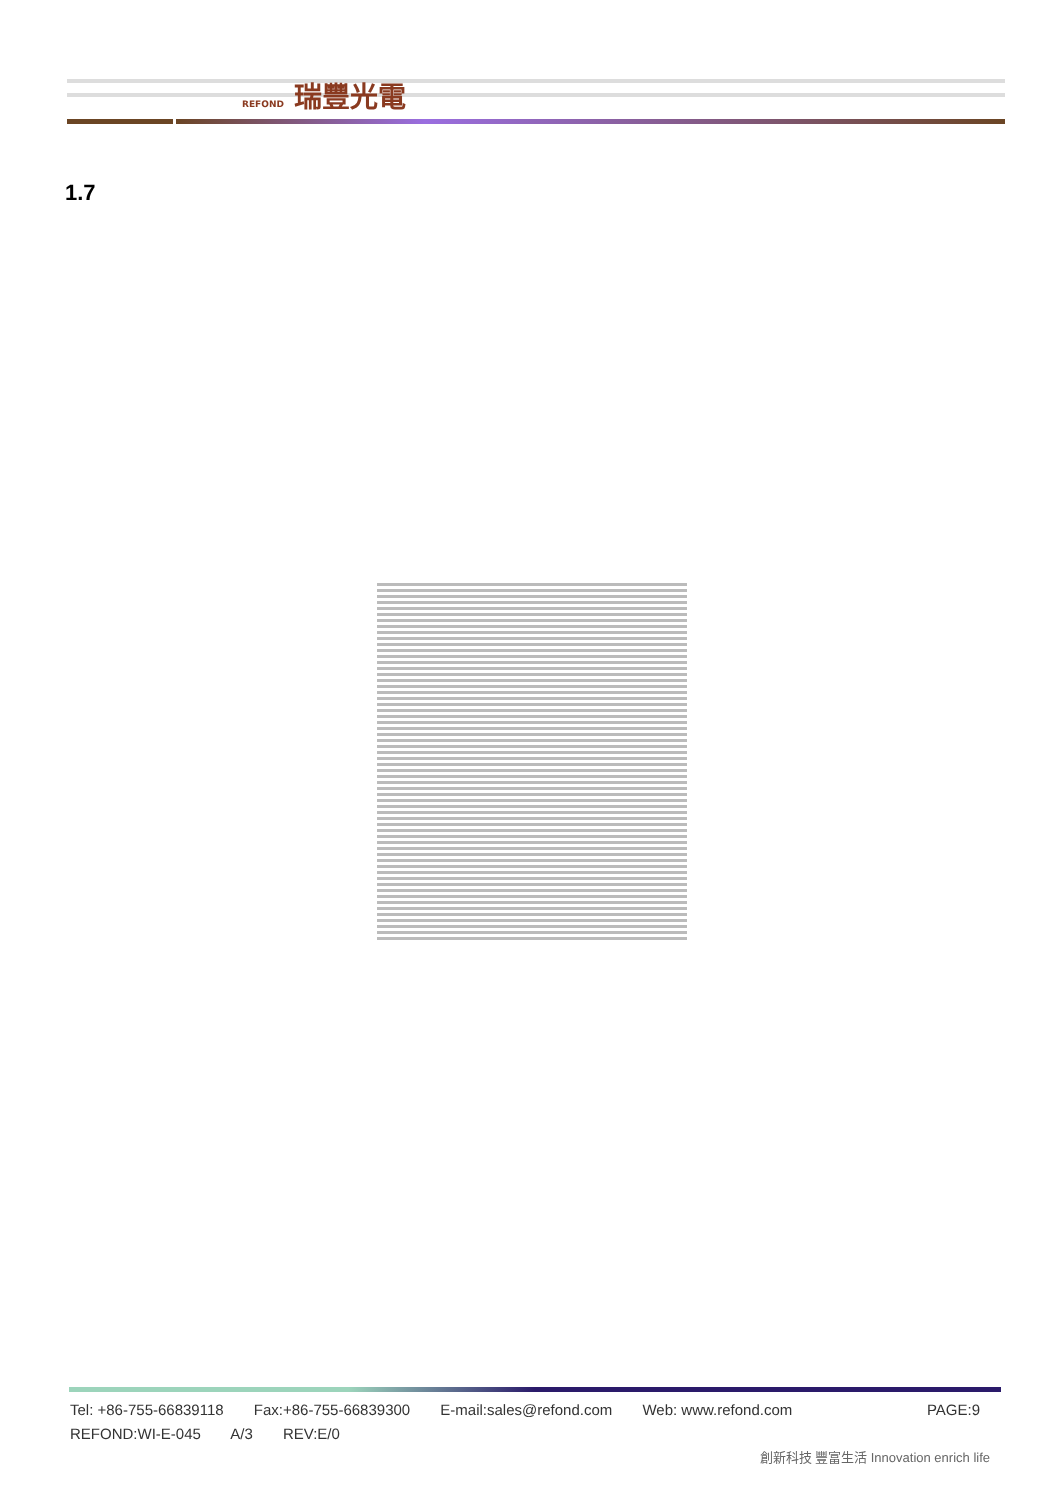REFOND 瑞豐光電
1.7
Tel: +86-755-66839118 Fax:+86-755-66839300 E-mail:sales@refond.com Web: www.refond.com PAGE:9
REFOND:WI-E-045 A/3 REV:E/0
創新科技 豐富生活 Innovation enrich life